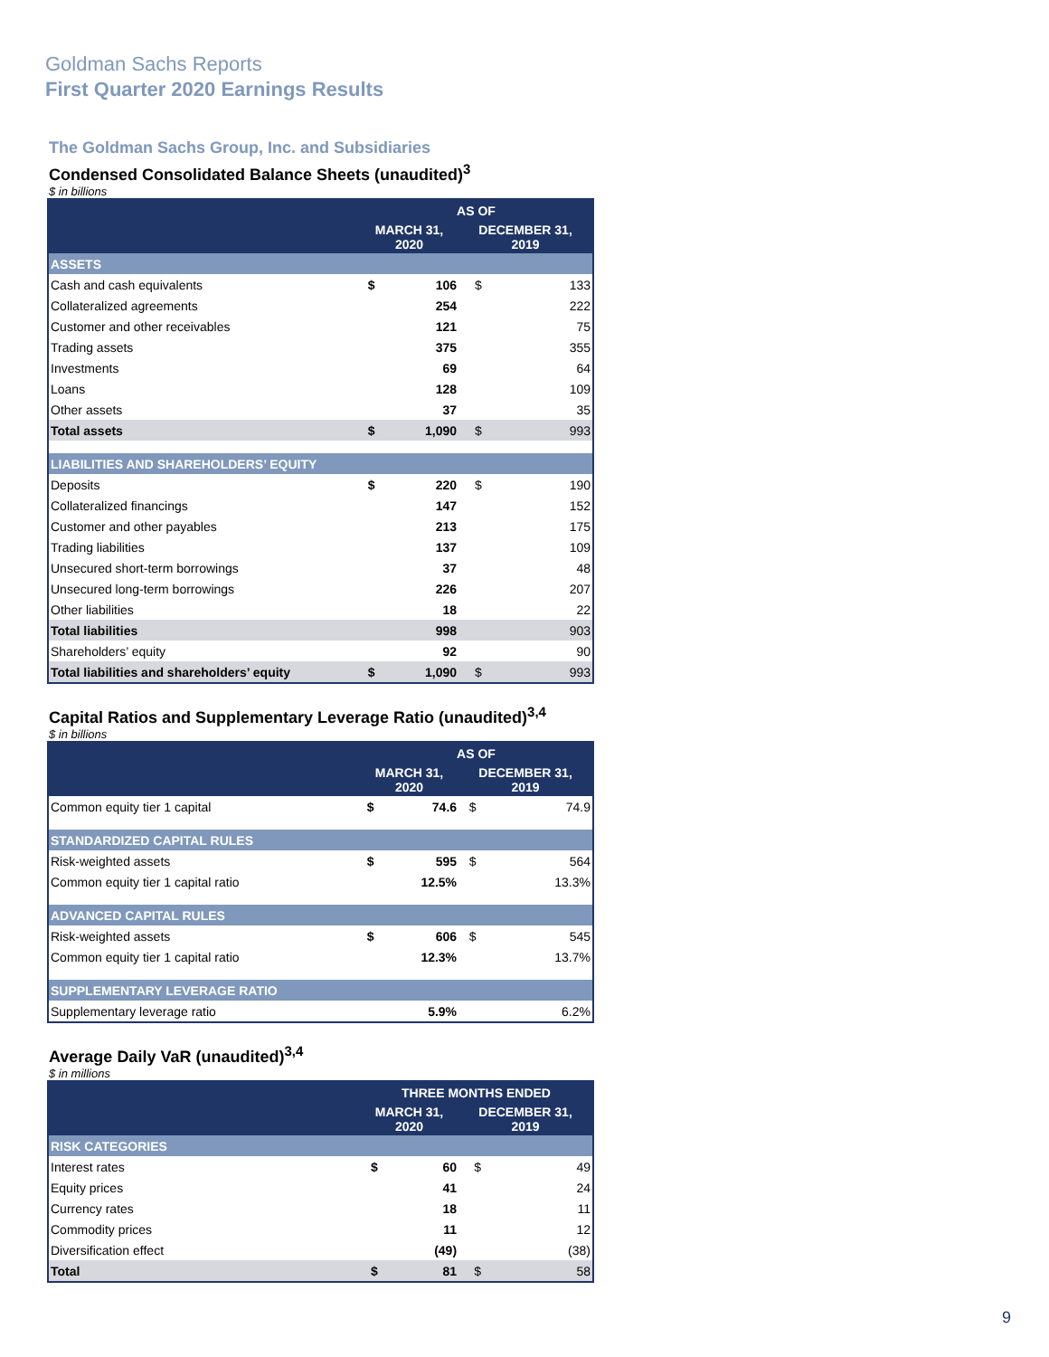Goldman Sachs Reports
First Quarter 2020 Earnings Results
The Goldman Sachs Group, Inc. and Subsidiaries
Condensed Consolidated Balance Sheets (unaudited)<sup>3</sup>
$ in billions
| | AS OF | | | |
| --- | --- | --- | --- | --- |
| | MARCH 31, 2020 | | DECEMBER 31, 2019 | |
| ASSETS | | | | |
| Cash and cash equivalents | $ | 106 | $ | 133 |
| Collateralized agreements | | 254 | | 222 |
| Customer and other receivables | | 121 | | 75 |
| Trading assets | | 375 | | 355 |
| Investments | | 69 | | 64 |
| Loans | | 128 | | 109 |
| Other assets | | 37 | | 35 |
| Total assets | $ | 1,090 | $ | 993 |
| LIABILITIES AND SHAREHOLDERS’ EQUITY | | | | |
| Deposits | $ | 220 | $ | 190 |
| Collateralized financings | | 147 | | 152 |
| Customer and other payables | | 213 | | 175 |
| Trading liabilities | | 137 | | 109 |
| Unsecured short-term borrowings | | 37 | | 48 |
| Unsecured long-term borrowings | | 226 | | 207 |
| Other liabilities | | 18 | | 22 |
| Total liabilities | | 998 | | 903 |
| Shareholders’ equity | | 92 | | 90 |
| Total liabilities and shareholders’ equity | $ | 1,090 | $ | 993 |
Capital Ratios and Supplementary Leverage Ratio (unaudited)<sup>3,4</sup>
$ in billions
| | AS OF | | | |
| --- | --- | --- | --- | --- |
| | MARCH 31, 2020 | | DECEMBER 31, 2019 | |
| Common equity tier 1 capital | $ | 74.6 | $ | 74.9 |
| STANDARDIZED CAPITAL RULES | | | | |
| Risk-weighted assets | $ | 595 | $ | 564 |
| Common equity tier 1 capital ratio | | 12.5% | | 13.3% |
| ADVANCED CAPITAL RULES | | | | |
| Risk-weighted assets | $ | 606 | $ | 545 |
| Common equity tier 1 capital ratio | | 12.3% | | 13.7% |
| SUPPLEMENTARY LEVERAGE RATIO | | | | |
| Supplementary leverage ratio | | 5.9% | | 6.2% |
Average Daily VaR (unaudited)<sup>3,4</sup>
$ in millions
| | THREE MONTHS ENDED | | | |
| --- | --- | --- | --- | --- |
| | MARCH 31, 2020 | | DECEMBER 31, 2019 | |
| RISK CATEGORIES | | | | |
| Interest rates | $ | 60 | $ | 49 |
| Equity prices | | 41 | | 24 |
| Currency rates | | 18 | | 11 |
| Commodity prices | | 11 | | 12 |
| Diversification effect | | (49) | | (38) |
| Total | $ | 81 | $ | 58 |
9